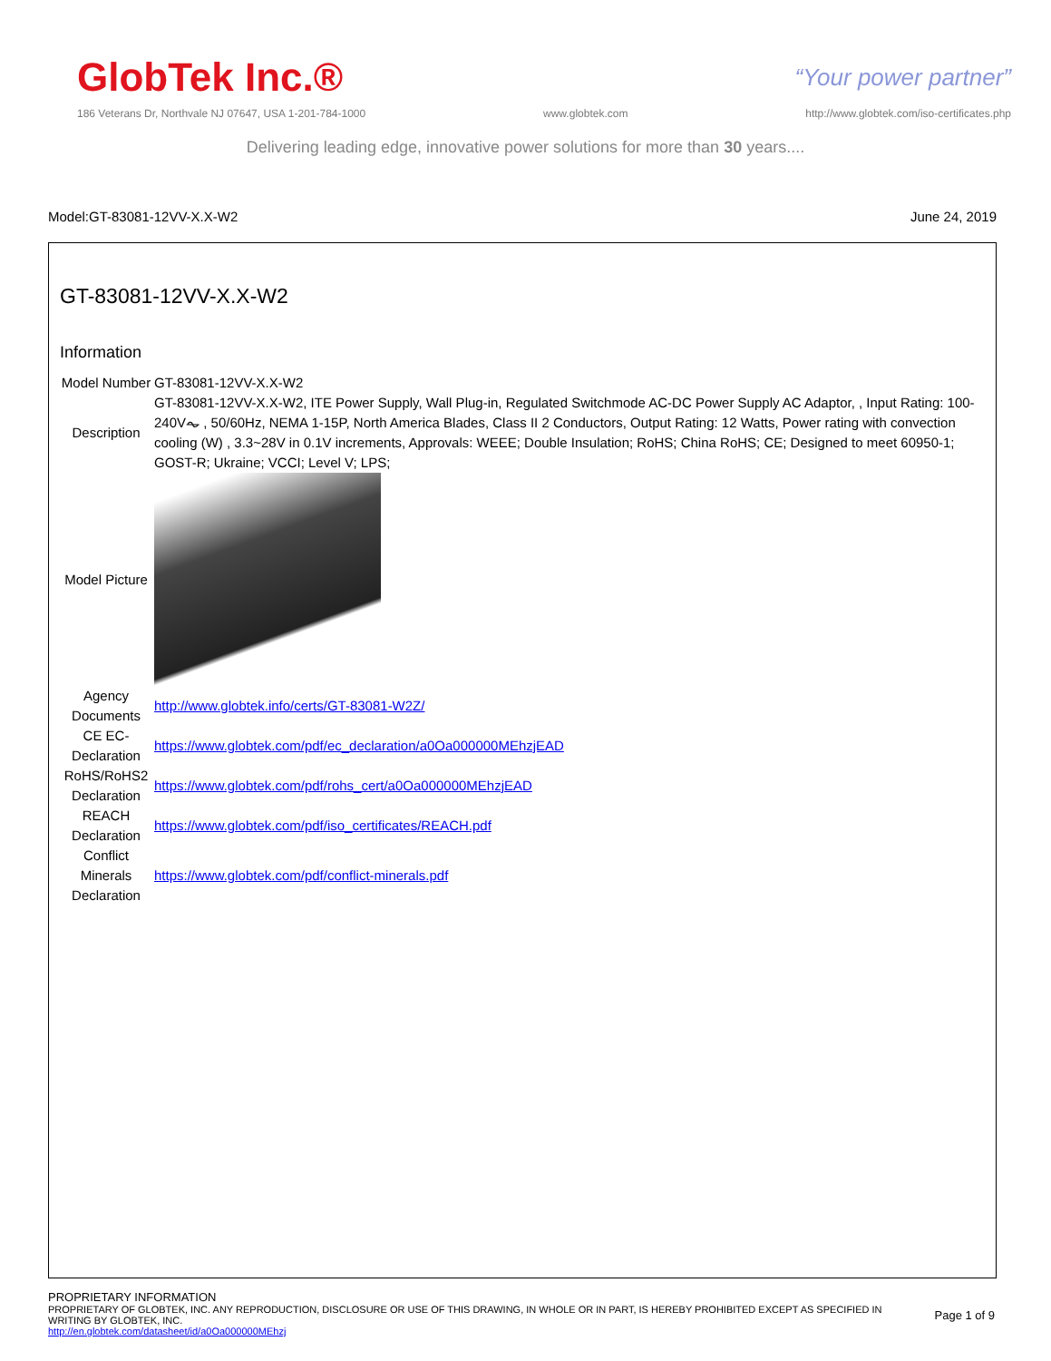GlobTek Inc.® “Your power partner”
186 Veterans Dr, Northvale NJ 07647, USA 1-201-784-1000 www.globtek.com http://www.globtek.com/iso-certificates.php
Delivering leading edge, innovative power solutions for more than 30 years....
Model:GT-83081-12VV-X.X-W2 June 24, 2019
GT-83081-12VV-X.X-W2
Information
| Model Number | GT-83081-12VV-X.X-W2 |
| Description | GT-83081-12VV-X.X-W2, ITE Power Supply, Wall Plug-in, Regulated Switchmode AC-DC Power Supply AC Adaptor, , Input Rating: 100-240V⏦ , 50/60Hz, NEMA 1-15P, North America Blades, Class II 2 Conductors, Output Rating: 12 Watts, Power rating with convection cooling (W) , 3.3~28V in 0.1V increments, Approvals: WEEE; Double Insulation; RoHS; China RoHS; CE; Designed to meet 60950-1; GOST-R; Ukraine; VCCI; Level V; LPS; |
| Model Picture | |
| Agency Documents | http://www.globtek.info/certs/GT-83081-W2Z/ |
| CE EC-Declaration | https://www.globtek.com/pdf/ec_declaration/a0Oa000000MEhzjEAD |
| RoHS/RoHS2 Declaration | https://www.globtek.com/pdf/rohs_cert/a0Oa000000MEhzjEAD |
| REACH Declaration | https://www.globtek.com/pdf/iso_certificates/REACH.pdf |
| Conflict Minerals Declaration | https://www.globtek.com/pdf/conflict-minerals.pdf |
PROPRIETARY INFORMATION
PROPRIETARY OF GLOBTEK, INC. ANY REPRODUCTION, DISCLOSURE OR USE OF THIS DRAWING, IN WHOLE OR IN PART, IS HEREBY PROHIBITED EXCEPT AS SPECIFIED IN WRITING BY GLOBTEK, INC.
Page 1 of 9
http://en.globtek.com/datasheet/id/a0Oa000000MEhzj